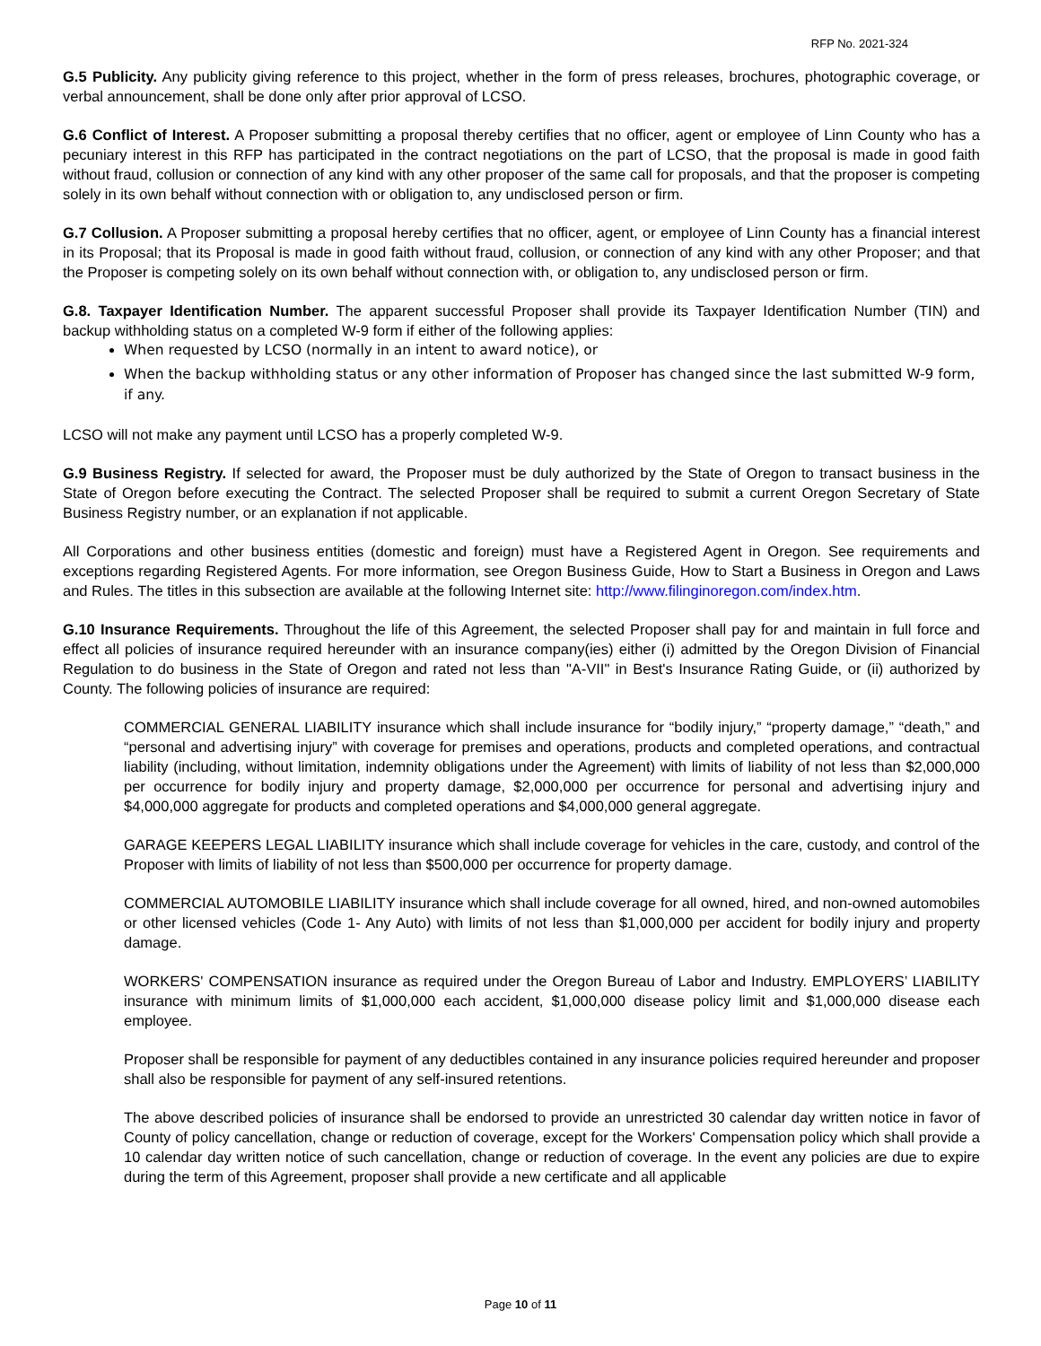RFP No. 2021-324
G.5 Publicity. Any publicity giving reference to this project, whether in the form of press releases, brochures, photographic coverage, or verbal announcement, shall be done only after prior approval of LCSO.
G.6 Conflict of Interest. A Proposer submitting a proposal thereby certifies that no officer, agent or employee of Linn County who has a pecuniary interest in this RFP has participated in the contract negotiations on the part of LCSO, that the proposal is made in good faith without fraud, collusion or connection of any kind with any other proposer of the same call for proposals, and that the proposer is competing solely in its own behalf without connection with or obligation to, any undisclosed person or firm.
G.7 Collusion. A Proposer submitting a proposal hereby certifies that no officer, agent, or employee of Linn County has a financial interest in its Proposal; that its Proposal is made in good faith without fraud, collusion, or connection of any kind with any other Proposer; and that the Proposer is competing solely on its own behalf without connection with, or obligation to, any undisclosed person or firm.
G.8. Taxpayer Identification Number. The apparent successful Proposer shall provide its Taxpayer Identification Number (TIN) and backup withholding status on a completed W-9 form if either of the following applies:
When requested by LCSO (normally in an intent to award notice), or
When the backup withholding status or any other information of Proposer has changed since the last submitted W-9 form, if any.
LCSO will not make any payment until LCSO has a properly completed W-9.
G.9 Business Registry. If selected for award, the Proposer must be duly authorized by the State of Oregon to transact business in the State of Oregon before executing the Contract. The selected Proposer shall be required to submit a current Oregon Secretary of State Business Registry number, or an explanation if not applicable.
All Corporations and other business entities (domestic and foreign) must have a Registered Agent in Oregon. See requirements and exceptions regarding Registered Agents. For more information, see Oregon Business Guide, How to Start a Business in Oregon and Laws and Rules. The titles in this subsection are available at the following Internet site: http://www.filinginoregon.com/index.htm.
G.10 Insurance Requirements. Throughout the life of this Agreement, the selected Proposer shall pay for and maintain in full force and effect all policies of insurance required hereunder with an insurance company(ies) either (i) admitted by the Oregon Division of Financial Regulation to do business in the State of Oregon and rated not less than "A-VII" in Best's Insurance Rating Guide, or (ii) authorized by County. The following policies of insurance are required:
COMMERCIAL GENERAL LIABILITY insurance which shall include insurance for “bodily injury,” “property damage,” “death,” and “personal and advertising injury” with coverage for premises and operations, products and completed operations, and contractual liability (including, without limitation, indemnity obligations under the Agreement) with limits of liability of not less than $2,000,000 per occurrence for bodily injury and property damage, $2,000,000 per occurrence for personal and advertising injury and $4,000,000 aggregate for products and completed operations and $4,000,000 general aggregate.
GARAGE KEEPERS LEGAL LIABILITY insurance which shall include coverage for vehicles in the care, custody, and control of the Proposer with limits of liability of not less than $500,000 per occurrence for property damage.
COMMERCIAL AUTOMOBILE LIABILITY insurance which shall include coverage for all owned, hired, and non-owned automobiles or other licensed vehicles (Code 1- Any Auto) with limits of not less than $1,000,000 per accident for bodily injury and property damage.
WORKERS' COMPENSATION insurance as required under the Oregon Bureau of Labor and Industry. EMPLOYERS’ LIABILITY insurance with minimum limits of $1,000,000 each accident, $1,000,000 disease policy limit and $1,000,000 disease each employee.
Proposer shall be responsible for payment of any deductibles contained in any insurance policies required hereunder and proposer shall also be responsible for payment of any self-insured retentions.
The above described policies of insurance shall be endorsed to provide an unrestricted 30 calendar day written notice in favor of County of policy cancellation, change or reduction of coverage, except for the Workers' Compensation policy which shall provide a 10 calendar day written notice of such cancellation, change or reduction of coverage. In the event any policies are due to expire during the term of this Agreement, proposer shall provide a new certificate and all applicable
Page 10 of 11